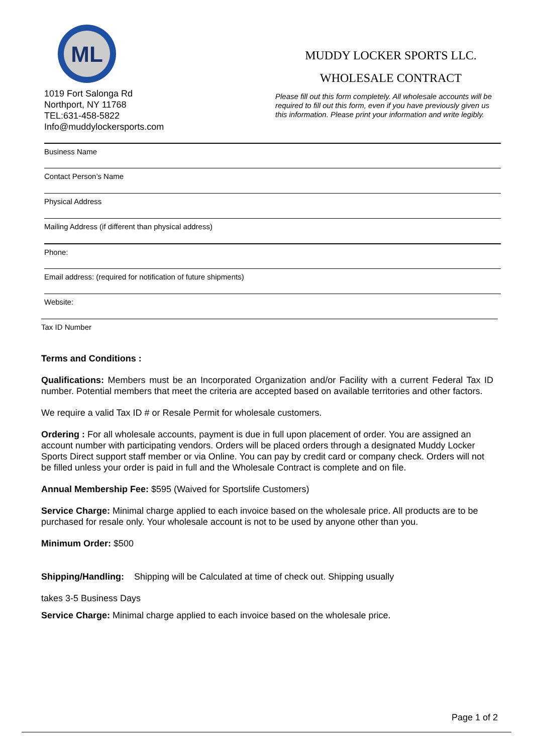ML
1019 Fort Salonga Rd
Northport, NY 11768
TEL:631-458-5822
Info@muddylockersports.com
MUDDY LOCKER SPORTS LLC.
WHOLESALE CONTRACT
Please fill out this form completely. All wholesale accounts will be required to fill out this form, even if you have previously given us this information. Please print your information and write legibly.
Business Name
Contact Person’s Name
Physical Address
Mailing Address (if different than physical address)
Phone:
Email address: (required for notification of future shipments)
Website:
Tax ID Number
Terms and Conditions :
Qualifications: Members must be an Incorporated Organization and/or Facility with a current Federal Tax ID number. Potential members that meet the criteria are accepted based on available territories and other factors.
We require a valid Tax ID # or Resale Permit for wholesale customers.
Ordering : For all wholesale accounts, payment is due in full upon placement of order. You are assigned an account number with participating vendors. Orders will be placed orders through a designated Muddy Locker Sports Direct support staff member or via Online. You can pay by credit card or company check. Orders will not be filled unless your order is paid in full and the Wholesale Contract is complete and on file.
Annual Membership Fee: $595 (Waived for Sportslife Customers)
Service Charge: Minimal charge applied to each invoice based on the wholesale price. All products are to be purchased for resale only. Your wholesale account is not to be used by anyone other than you.
Minimum Order: $500
Shipping/Handling: Shipping will be Calculated at time of check out. Shipping usually
takes 3-5 Business Days
Service Charge: Minimal charge applied to each invoice based on the wholesale price.
Page 1 of 2